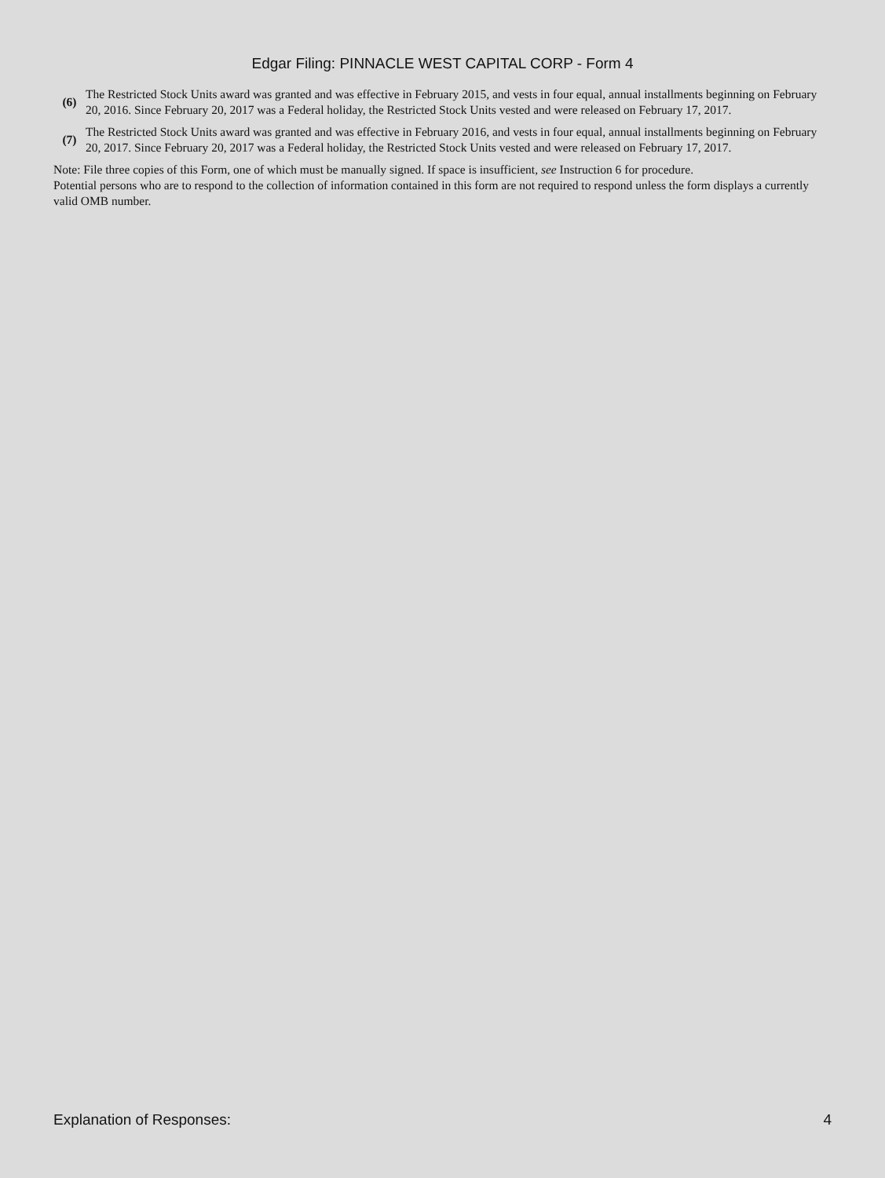Edgar Filing: PINNACLE WEST CAPITAL CORP - Form 4
| (6) | The Restricted Stock Units award was granted and was effective in February 2015, and vests in four equal, annual installments beginning on February 20, 2016. Since February 20, 2017 was a Federal holiday, the Restricted Stock Units vested and were released on February 17, 2017. |
| (7) | The Restricted Stock Units award was granted and was effective in February 2016, and vests in four equal, annual installments beginning on February 20, 2017. Since February 20, 2017 was a Federal holiday, the Restricted Stock Units vested and were released on February 17, 2017. |
Note: File three copies of this Form, one of which must be manually signed. If space is insufficient, see Instruction 6 for procedure.
Potential persons who are to respond to the collection of information contained in this form are not required to respond unless the form displays a currently valid OMB number.
Explanation of Responses: 4